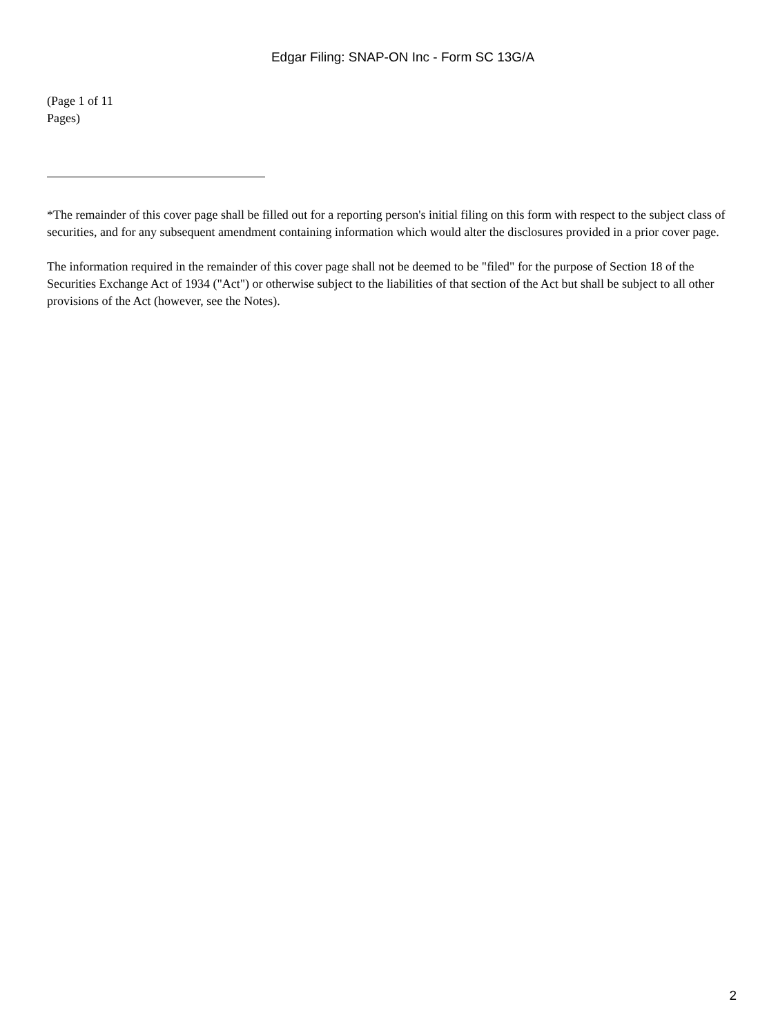Edgar Filing: SNAP-ON Inc - Form SC 13G/A
(Page 1 of 11 Pages)
*The remainder of this cover page shall be filled out for a reporting person's initial filing on this form with respect to the subject class of securities, and for any subsequent amendment containing information which would alter the disclosures provided in a prior cover page.
The information required in the remainder of this cover page shall not be deemed to be "filed" for the purpose of Section 18 of the Securities Exchange Act of 1934 ("Act") or otherwise subject to the liabilities of that section of the Act but shall be subject to all other provisions of the Act (however, see the Notes).
2